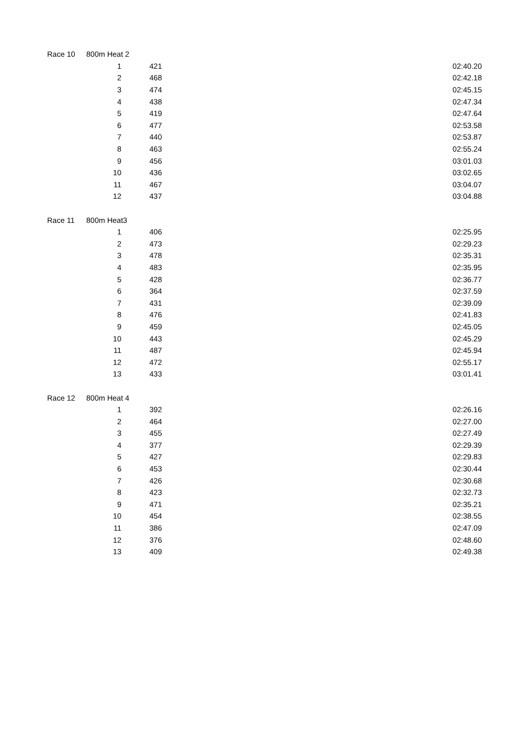| Race 10 | 800m Heat 2 | | |
| | 1 | 421 | 02:40.20 |
| | 2 | 468 | 02:42.18 |
| | 3 | 474 | 02:45.15 |
| | 4 | 438 | 02:47.34 |
| | 5 | 419 | 02:47.64 |
| | 6 | 477 | 02:53.58 |
| | 7 | 440 | 02:53.87 |
| | 8 | 463 | 02:55.24 |
| | 9 | 456 | 03:01.03 |
| | 10 | 436 | 03:02.65 |
| | 11 | 467 | 03:04.07 |
| | 12 | 437 | 03:04.88 |
| Race 11 | 800m Heat3 | | |
| | 1 | 406 | 02:25.95 |
| | 2 | 473 | 02:29.23 |
| | 3 | 478 | 02:35.31 |
| | 4 | 483 | 02:35.95 |
| | 5 | 428 | 02:36.77 |
| | 6 | 364 | 02:37.59 |
| | 7 | 431 | 02:39.09 |
| | 8 | 476 | 02:41.83 |
| | 9 | 459 | 02:45.05 |
| | 10 | 443 | 02:45.29 |
| | 11 | 487 | 02:45.94 |
| | 12 | 472 | 02:55.17 |
| | 13 | 433 | 03:01.41 |
| Race 12 | 800m Heat 4 | | |
| | 1 | 392 | 02:26.16 |
| | 2 | 464 | 02:27.00 |
| | 3 | 455 | 02:27.49 |
| | 4 | 377 | 02:29.39 |
| | 5 | 427 | 02:29.83 |
| | 6 | 453 | 02:30.44 |
| | 7 | 426 | 02:30.68 |
| | 8 | 423 | 02:32.73 |
| | 9 | 471 | 02:35.21 |
| | 10 | 454 | 02:38.55 |
| | 11 | 386 | 02:47.09 |
| | 12 | 376 | 02:48.60 |
| | 13 | 409 | 02:49.38 |